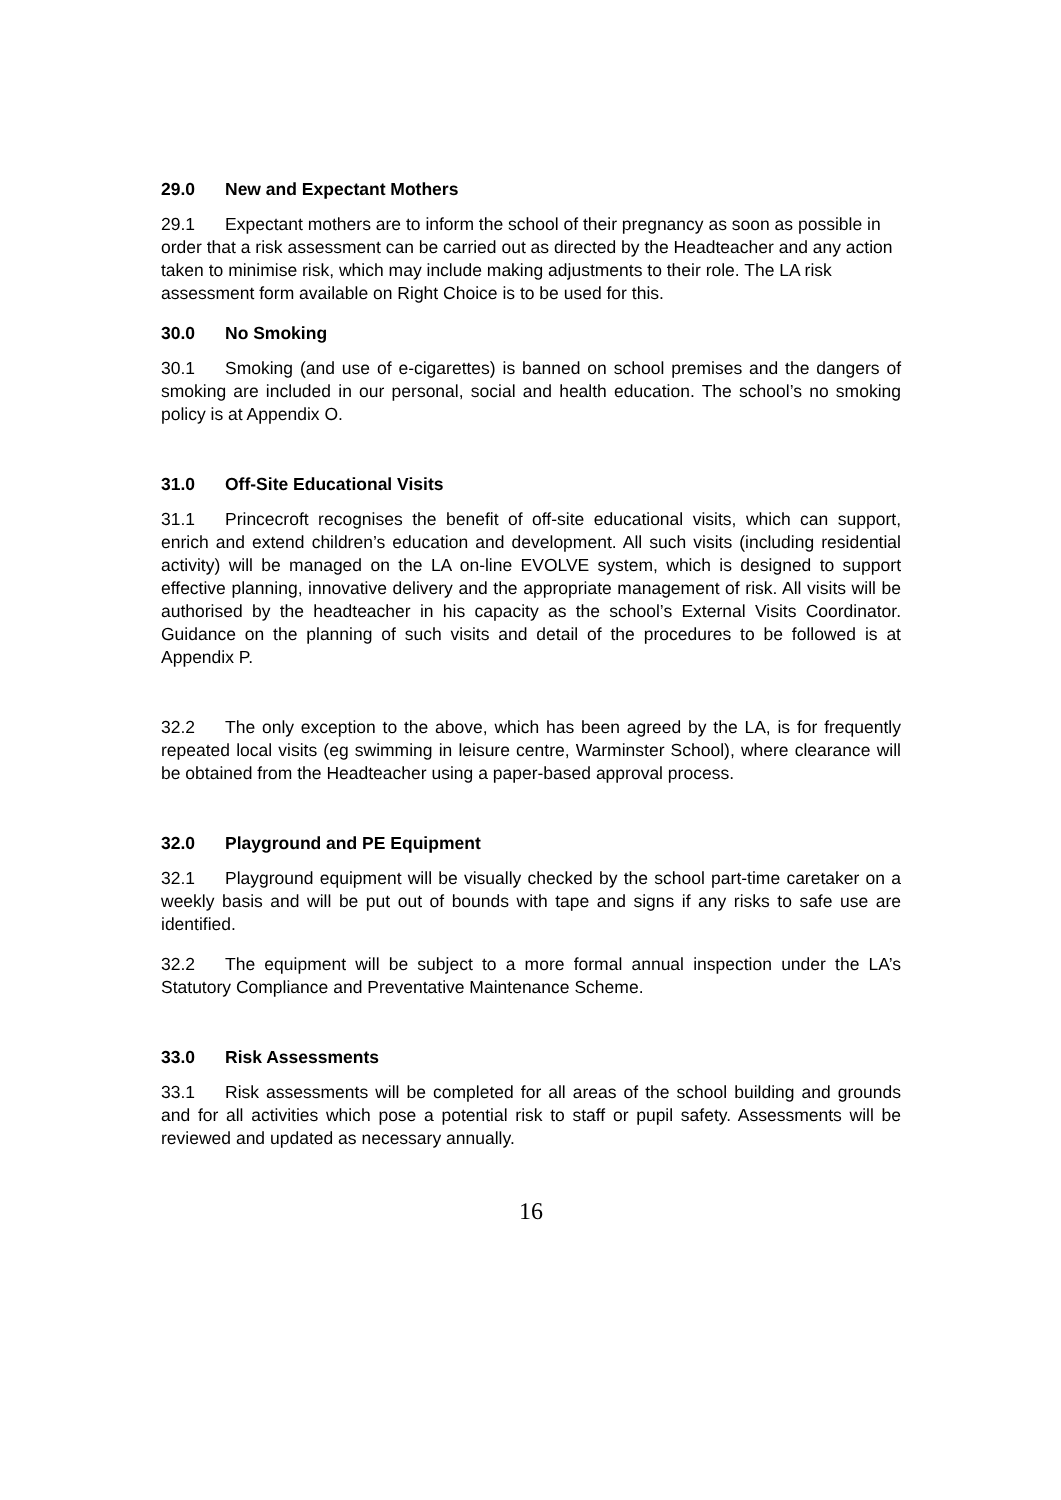29.0 New and Expectant Mothers
29.1 Expectant mothers are to inform the school of their pregnancy as soon as possible in order that a risk assessment can be carried out as directed by the Headteacher and any action taken to minimise risk, which may include making adjustments to their role. The LA risk assessment form available on Right Choice is to be used for this.
30.0 No Smoking
30.1 Smoking (and use of e-cigarettes) is banned on school premises and the dangers of smoking are included in our personal, social and health education. The school’s no smoking policy is at Appendix O.
31.0 Off-Site Educational Visits
31.1 Princecroft recognises the benefit of off-site educational visits, which can support, enrich and extend children’s education and development. All such visits (including residential activity) will be managed on the LA on-line EVOLVE system, which is designed to support effective planning, innovative delivery and the appropriate management of risk. All visits will be authorised by the headteacher in his capacity as the school’s External Visits Coordinator. Guidance on the planning of such visits and detail of the procedures to be followed is at Appendix P.
32.2 The only exception to the above, which has been agreed by the LA, is for frequently repeated local visits (eg swimming in leisure centre, Warminster School), where clearance will be obtained from the Headteacher using a paper-based approval process.
32.0 Playground and PE Equipment
32.1 Playground equipment will be visually checked by the school part-time caretaker on a weekly basis and will be put out of bounds with tape and signs if any risks to safe use are identified.
32.2 The equipment will be subject to a more formal annual inspection under the LA’s Statutory Compliance and Preventative Maintenance Scheme.
33.0 Risk Assessments
33.1 Risk assessments will be completed for all areas of the school building and grounds and for all activities which pose a potential risk to staff or pupil safety. Assessments will be reviewed and updated as necessary annually.
16